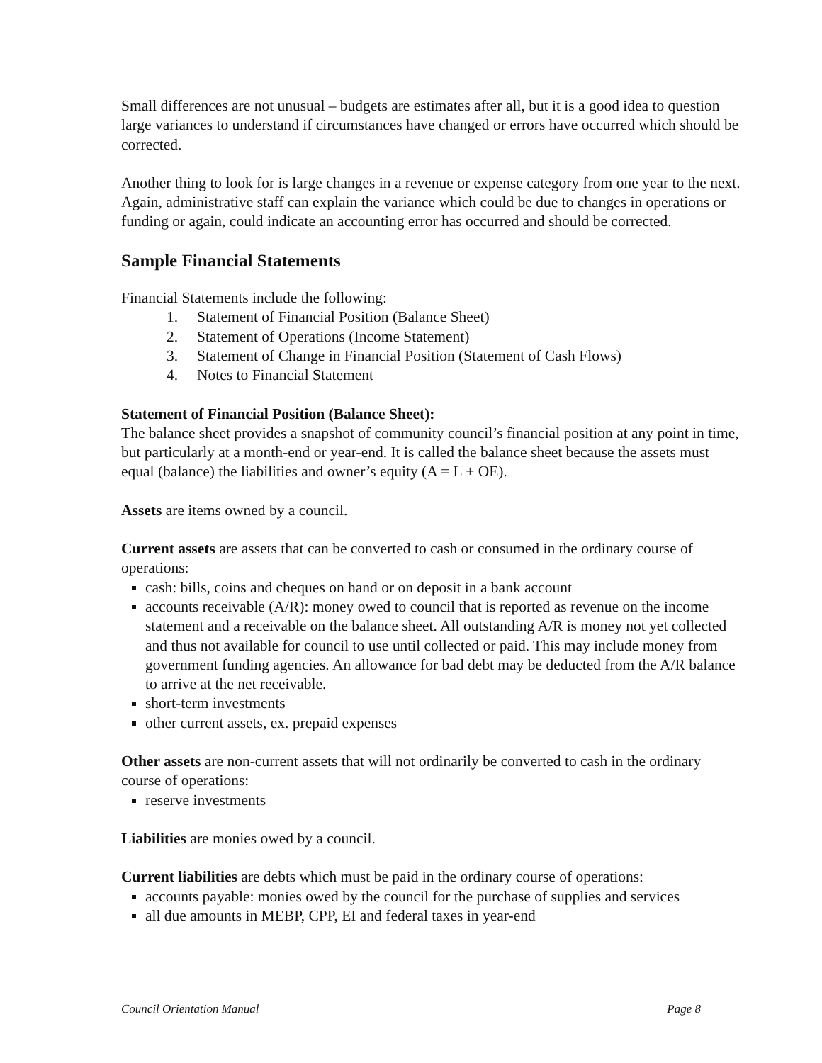Small differences are not unusual – budgets are estimates after all, but it is a good idea to question large variances to understand if circumstances have changed or errors have occurred which should be corrected.
Another thing to look for is large changes in a revenue or expense category from one year to the next. Again, administrative staff can explain the variance which could be due to changes in operations or funding or again, could indicate an accounting error has occurred and should be corrected.
Sample Financial Statements
Financial Statements include the following:
1. Statement of Financial Position (Balance Sheet)
2. Statement of Operations (Income Statement)
3. Statement of Change in Financial Position (Statement of Cash Flows)
4. Notes to Financial Statement
Statement of Financial Position (Balance Sheet):
The balance sheet provides a snapshot of community council’s financial position at any point in time, but particularly at a month-end or year-end. It is called the balance sheet because the assets must equal (balance) the liabilities and owner’s equity (A = L + OE).
Assets are items owned by a council.
Current assets are assets that can be converted to cash or consumed in the ordinary course of operations:
cash: bills, coins and cheques on hand or on deposit in a bank account
accounts receivable (A/R): money owed to council that is reported as revenue on the income statement and a receivable on the balance sheet. All outstanding A/R is money not yet collected and thus not available for council to use until collected or paid. This may include money from government funding agencies. An allowance for bad debt may be deducted from the A/R balance to arrive at the net receivable.
short-term investments
other current assets, ex. prepaid expenses
Other assets are non-current assets that will not ordinarily be converted to cash in the ordinary course of operations:
reserve investments
Liabilities are monies owed by a council.
Current liabilities are debts which must be paid in the ordinary course of operations:
accounts payable: monies owed by the council for the purchase of supplies and services
all due amounts in MEBP, CPP, EI and federal taxes in year-end
Council Orientation Manual Page 8